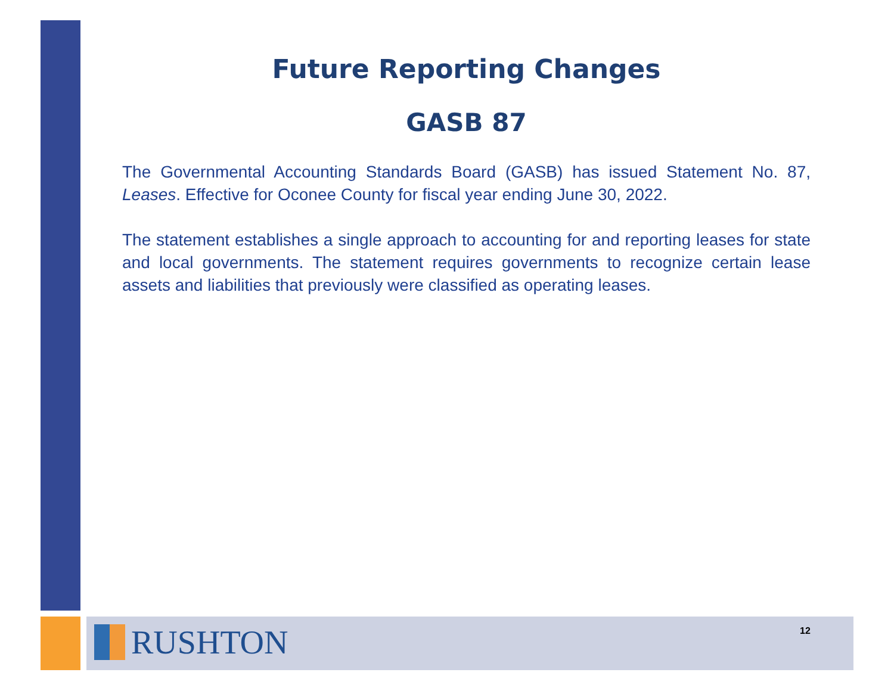Future Reporting Changes
GASB 87
The Governmental Accounting Standards Board (GASB) has issued Statement No. 87, Leases. Effective for Oconee County for fiscal year ending June 30, 2022.
The statement establishes a single approach to accounting for and reporting leases for state and local governments. The statement requires governments to recognize certain lease assets and liabilities that previously were classified as operating leases.
RUSHTON 12